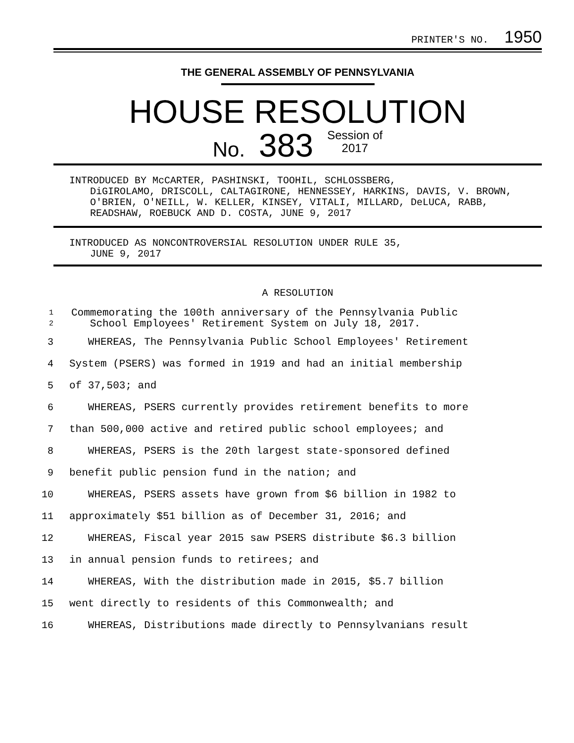PRINTER'S NO. 1950
THE GENERAL ASSEMBLY OF PENNSYLVANIA
HOUSE RESOLUTION
No. 383 Session of
2017
INTRODUCED BY McCARTER, PASHINSKI, TOOHIL, SCHLOSSBERG,
DiGIROLAMO, DRISCOLL, CALTAGIRONE, HENNESSEY, HARKINS, DAVIS, V. BROWN, O'BRIEN, O'NEILL, W. KELLER, KINSEY, VITALI, MILLARD, DeLUCA, RABB, READSHAW, ROEBUCK AND D. COSTA, JUNE 9, 2017
INTRODUCED AS NONCONTROVERSIAL RESOLUTION UNDER RULE 35,
JUNE 9, 2017
A RESOLUTION
1
2 Commemorating the 100th anniversary of the Pennsylvania Public
School Employees' Retirement System on July 18, 2017.
3 WHEREAS, The Pennsylvania Public School Employees' Retirement
4 System (PSERS) was formed in 1919 and had an initial membership
5 of 37,503; and
6 WHEREAS, PSERS currently provides retirement benefits to more
7 than 500,000 active and retired public school employees; and
8 WHEREAS, PSERS is the 20th largest state-sponsored defined
9 benefit public pension fund in the nation; and
10 WHEREAS, PSERS assets have grown from $6 billion in 1982 to
11 approximately $51 billion as of December 31, 2016; and
12 WHEREAS, Fiscal year 2015 saw PSERS distribute $6.3 billion
13 in annual pension funds to retirees; and
14 WHEREAS, With the distribution made in 2015, $5.7 billion
15 went directly to residents of this Commonwealth; and
16 WHEREAS, Distributions made directly to Pennsylvanians result